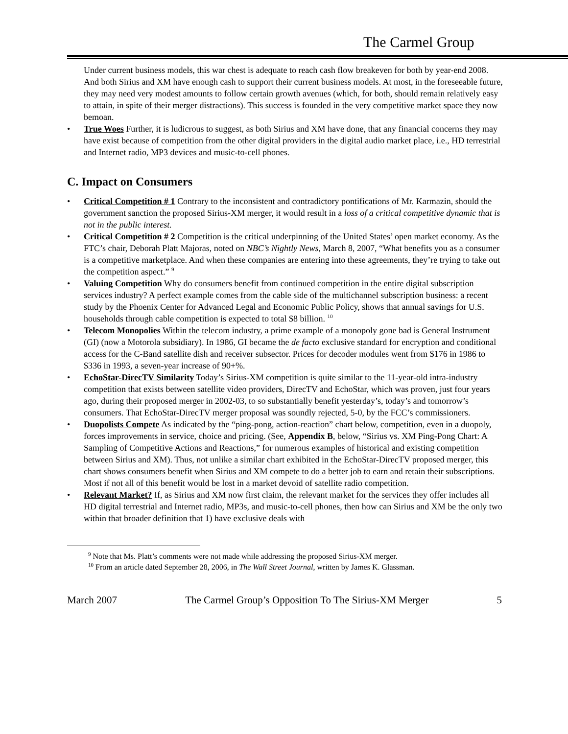The Carmel Group
Under current business models, this war chest is adequate to reach cash flow breakeven for both by year-end 2008. And both Sirius and XM have enough cash to support their current business models. At most, in the foreseeable future, they may need very modest amounts to follow certain growth avenues (which, for both, should remain relatively easy to attain, in spite of their merger distractions). This success is founded in the very competitive market space they now bemoan.
• True Woes Further, it is ludicrous to suggest, as both Sirius and XM have done, that any financial concerns they may have exist because of competition from the other digital providers in the digital audio market place, i.e., HD terrestrial and Internet radio, MP3 devices and music-to-cell phones.
C. Impact on Consumers
• Critical Competition # 1 Contrary to the inconsistent and contradictory pontifications of Mr. Karmazin, should the government sanction the proposed Sirius-XM merger, it would result in a loss of a critical competitive dynamic that is not in the public interest.
• Critical Competition # 2 Competition is the critical underpinning of the United States’ open market economy. As the FTC’s chair, Deborah Platt Majoras, noted on NBC’s Nightly News, March 8, 2007, “What benefits you as a consumer is a competitive marketplace. And when these companies are entering into these agreements, they’re trying to take out the competition aspect.” <sup>9</sup>
• Valuing Competition Why do consumers benefit from continued competition in the entire digital subscription services industry? A perfect example comes from the cable side of the multichannel subscription business: a recent study by the Phoenix Center for Advanced Legal and Economic Public Policy, shows that annual savings for U.S. households through cable competition is expected to total $8 billion. <sup>10</sup>
• Telecom Monopolies Within the telecom industry, a prime example of a monopoly gone bad is General Instrument (GI) (now a Motorola subsidiary). In 1986, GI became the de facto exclusive standard for encryption and conditional access for the C-Band satellite dish and receiver subsector. Prices for decoder modules went from $176 in 1986 to $336 in 1993, a seven-year increase of 90+%.
• EchoStar-DirecTV Similarity Today’s Sirius-XM competition is quite similar to the 11-year-old intra-industry competition that exists between satellite video providers, DirecTV and EchoStar, which was proven, just four years ago, during their proposed merger in 2002-03, to so substantially benefit yesterday’s, today’s and tomorrow’s consumers. That EchoStar-DirecTV merger proposal was soundly rejected, 5-0, by the FCC’s commissioners.
• Duopolists Compete As indicated by the “ping-pong, action-reaction” chart below, competition, even in a duopoly, forces improvements in service, choice and pricing. (See, Appendix B, below, “Sirius vs. XM Ping-Pong Chart: A Sampling of Competitive Actions and Reactions,” for numerous examples of historical and existing competition between Sirius and XM). Thus, not unlike a similar chart exhibited in the EchoStar-DirecTV proposed merger, this chart shows consumers benefit when Sirius and XM compete to do a better job to earn and retain their subscriptions. Most if not all of this benefit would be lost in a market devoid of satellite radio competition.
• Relevant Market? If, as Sirius and XM now first claim, the relevant market for the services they offer includes all HD digital terrestrial and Internet radio, MP3s, and music-to-cell phones, then how can Sirius and XM be the only two within that broader definition that 1) have exclusive deals with
<sup>9</sup> Note that Ms. Platt’s comments were not made while addressing the proposed Sirius-XM merger.
<sup>10</sup> From an article dated September 28, 2006, in The Wall Street Journal, written by James K. Glassman.
March 2007 The Carmel Group’s Opposition To The Sirius-XM Merger 5